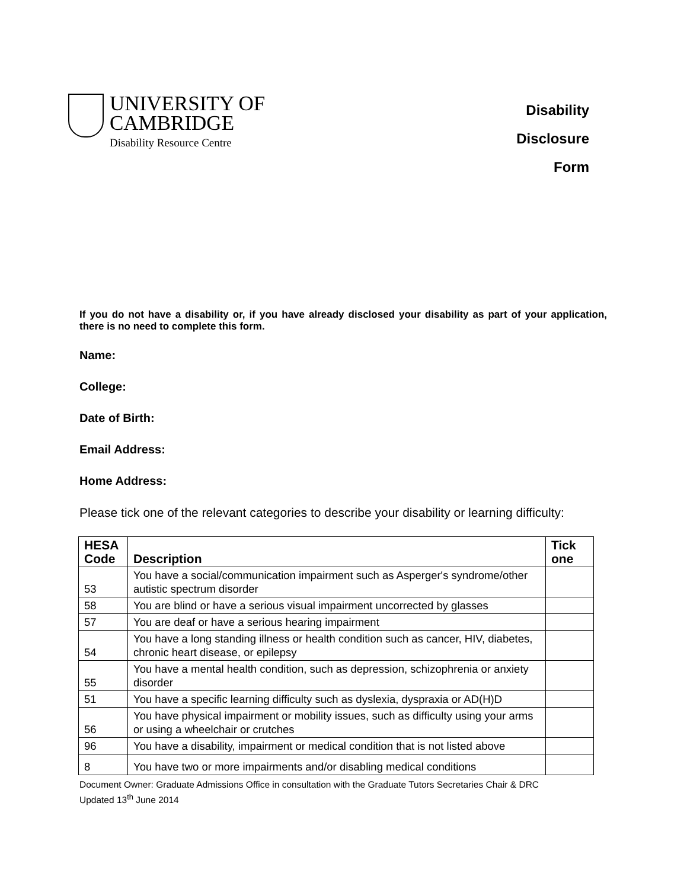UNIVERSITY OF
CAMBRIDGE
Disability Resource Centre
Disability
Disclosure
Form
If you do not have a disability or, if you have already disclosed your disability as part of your application, there is no need to complete this form.
Name:
College:
Date of Birth:
Email Address:
Home Address:
Please tick one of the relevant categories to describe your disability or learning difficulty:
| HESA Code | Description | Tick one |
| --- | --- | --- |
| 53 | You have a social/communication impairment such as Asperger's syndrome/other autistic spectrum disorder | |
| 58 | You are blind or have a serious visual impairment uncorrected by glasses | |
| 57 | You are deaf or have a serious hearing impairment | |
| 54 | You have a long standing illness or health condition such as cancer, HIV, diabetes, chronic heart disease, or epilepsy | |
| 55 | You have a mental health condition, such as depression, schizophrenia or anxiety disorder | |
| 51 | You have a specific learning difficulty such as dyslexia, dyspraxia or AD(H)D | |
| 56 | You have physical impairment or mobility issues, such as difficulty using your arms or using a wheelchair or crutches | |
| 96 | You have a disability, impairment or medical condition that is not listed above | |
| 8 | You have two or more impairments and/or disabling medical conditions | |
Document Owner: Graduate Admissions Office in consultation with the Graduate Tutors Secretaries Chair & DRC
Updated 13<sup>th</sup> June 2014